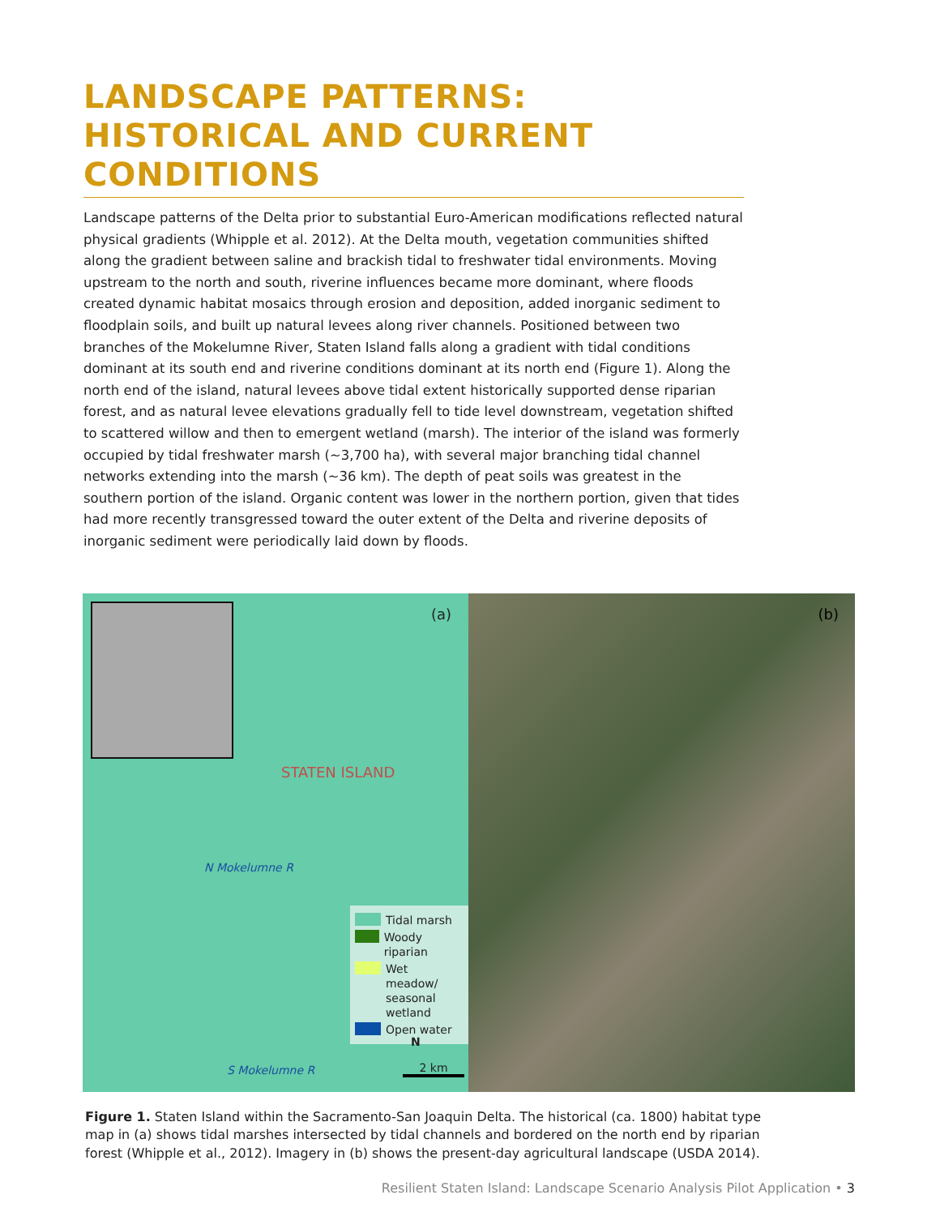LANDSCAPE PATTERNS:
HISTORICAL AND CURRENT
CONDITIONS
Landscape patterns of the Delta prior to substantial Euro-American modifications reflected natural physical gradients (Whipple et al. 2012). At the Delta mouth, vegetation communities shifted along the gradient between saline and brackish tidal to freshwater tidal environments. Moving upstream to the north and south, riverine influences became more dominant, where floods created dynamic habitat mosaics through erosion and deposition, added inorganic sediment to floodplain soils, and built up natural levees along river channels. Positioned between two branches of the Mokelumne River, Staten Island falls along a gradient with tidal conditions dominant at its south end and riverine conditions dominant at its north end (Figure 1). Along the north end of the island, natural levees above tidal extent historically supported dense riparian forest, and as natural levee elevations gradually fell to tide level downstream, vegetation shifted to scattered willow and then to emergent wetland (marsh). The interior of the island was formerly occupied by tidal freshwater marsh (~3,700 ha), with several major branching tidal channel networks extending into the marsh (~36 km). The depth of peat soils was greatest in the southern portion of the island. Organic content was lower in the northern portion, given that tides had more recently transgressed toward the outer extent of the Delta and riverine deposits of inorganic sediment were periodically laid down by floods.
(a)
STATEN ISLAND
N Mokelumne R
Tidal marsh
Woody riparian
Wet meadow/
seasonal
wetland
Open water
N
2 km
S Mokelumne R
(b)
Figure 1. Staten Island within the Sacramento-San Joaquin Delta. The historical (ca. 1800) habitat type map in (a) shows tidal marshes intersected by tidal channels and bordered on the north end by riparian forest (Whipple et al., 2012). Imagery in (b) shows the present-day agricultural landscape (USDA 2014).
Resilient Staten Island: Landscape Scenario Analysis Pilot Application • 3